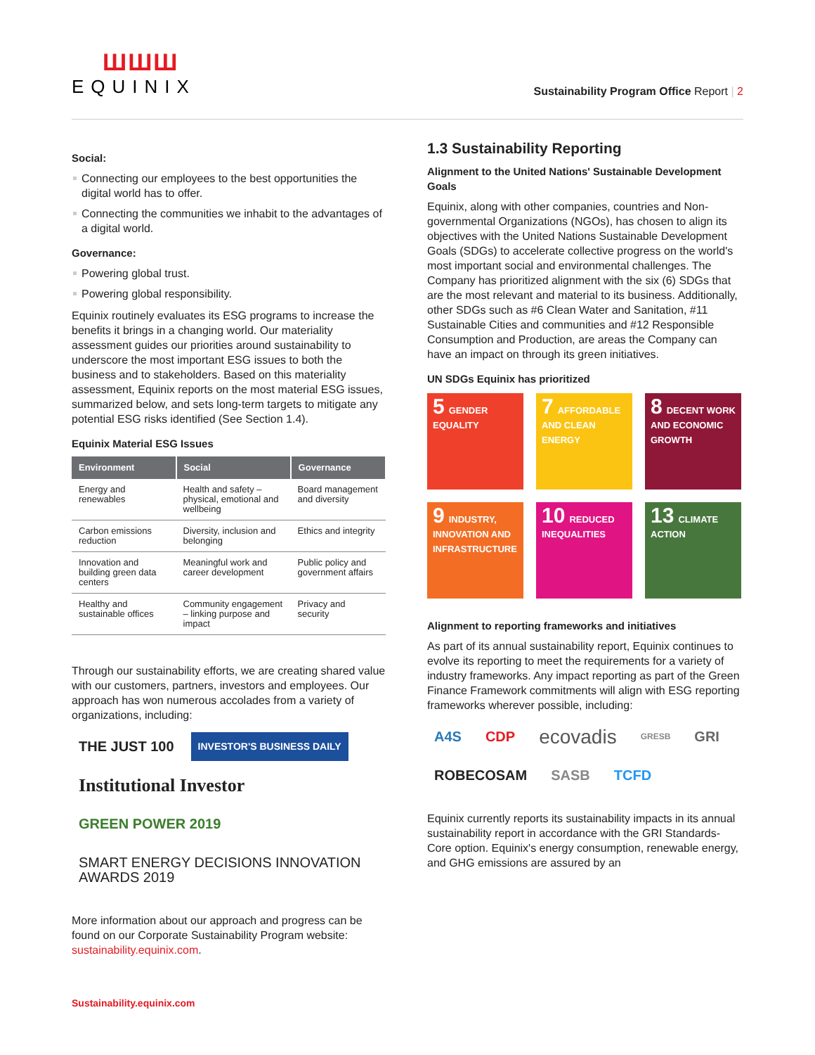ШШШ
EQUINIX
Sustainability Program Office Report | 2
Social:
Connecting our employees to the best opportunities the digital world has to offer.
Connecting the communities we inhabit to the advantages of a digital world.
Governance:
Powering global trust.
Powering global responsibility.
Equinix routinely evaluates its ESG programs to increase the benefits it brings in a changing world. Our materiality assessment guides our priorities around sustainability to underscore the most important ESG issues to both the business and to stakeholders. Based on this materiality assessment, Equinix reports on the most material ESG issues, summarized below, and sets long-term targets to mitigate any potential ESG risks identified (See Section 1.4).
Equinix Material ESG Issues
| Environment | Social | Governance |
| --- | --- | --- |
| Energy and renewables | Health and safety – physical, emotional and wellbeing | Board management and diversity |
| Carbon emissions reduction | Diversity, inclusion and belonging | Ethics and integrity |
| Innovation and building green data centers | Meaningful work and career development | Public policy and government affairs |
| Healthy and sustainable offices | Community engagement – linking purpose and impact | Privacy and security |
Through our sustainability efforts, we are creating shared value with our customers, partners, investors and employees. Our approach has won numerous accolades from a variety of organizations, including:
THE JUST 100 INVESTOR'S BUSINESS DAILY Institutional Investor GREEN POWER 2019 SMART ENERGY DECISIONS INNOVATION AWARDS 2019
More information about our approach and progress can be found on our Corporate Sustainability Program website: sustainability.equinix.com.
1.3 Sustainability Reporting
Alignment to the United Nations' Sustainable Development Goals
Equinix, along with other companies, countries and Non-governmental Organizations (NGOs), has chosen to align its objectives with the United Nations Sustainable Development Goals (SDGs) to accelerate collective progress on the world's most important social and environmental challenges. The Company has prioritized alignment with the six (6) SDGs that are the most relevant and material to its business. Additionally, other SDGs such as #6 Clean Water and Sanitation, #11 Sustainable Cities and communities and #12 Responsible Consumption and Production, are areas the Company can have an impact on through its green initiatives.
UN SDGs Equinix has prioritized
5 GENDER EQUALITY
7 AFFORDABLE AND CLEAN ENERGY
8 DECENT WORK AND ECONOMIC GROWTH
9 INDUSTRY, INNOVATION AND INFRASTRUCTURE
10 REDUCED INEQUALITIES
13 CLIMATE ACTION
Alignment to reporting frameworks and initiatives
As part of its annual sustainability report, Equinix continues to evolve its reporting to meet the requirements for a variety of industry frameworks. Any impact reporting as part of the Green Finance Framework commitments will align with ESG reporting frameworks wherever possible, including:
A4S CDP ecovadis GRESB GRI ROBECOSAM SASB TCFD
Equinix currently reports its sustainability impacts in its annual sustainability report in accordance with the GRI Standards-Core option. Equinix's energy consumption, renewable energy, and GHG emissions are assured by an
Sustainability.equinix.com